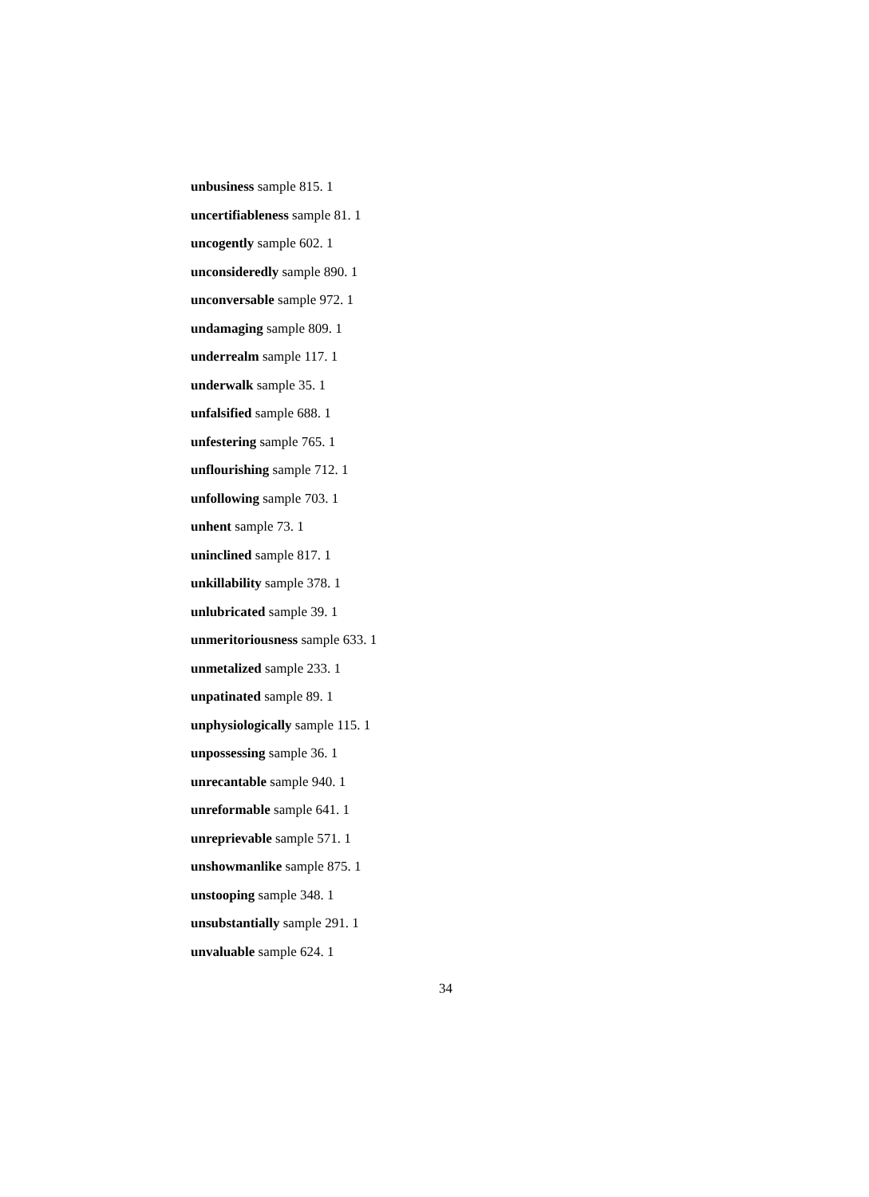unbusiness sample 815. 1
uncertifiableness sample 81. 1
uncogently sample 602. 1
unconsideredly sample 890. 1
unconversable sample 972. 1
undamaging sample 809. 1
underrealm sample 117. 1
underwalk sample 35. 1
unfalsified sample 688. 1
unfestering sample 765. 1
unflourishing sample 712. 1
unfollowing sample 703. 1
unhent sample 73. 1
uninclined sample 817. 1
unkillability sample 378. 1
unlubricated sample 39. 1
unmeritoriousness sample 633. 1
unmetalized sample 233. 1
unpatinated sample 89. 1
unphysiologically sample 115. 1
unpossessing sample 36. 1
unrecantable sample 940. 1
unreformable sample 641. 1
unreprievable sample 571. 1
unshowmanlike sample 875. 1
unstooping sample 348. 1
unsubstantially sample 291. 1
unvaluable sample 624. 1
34